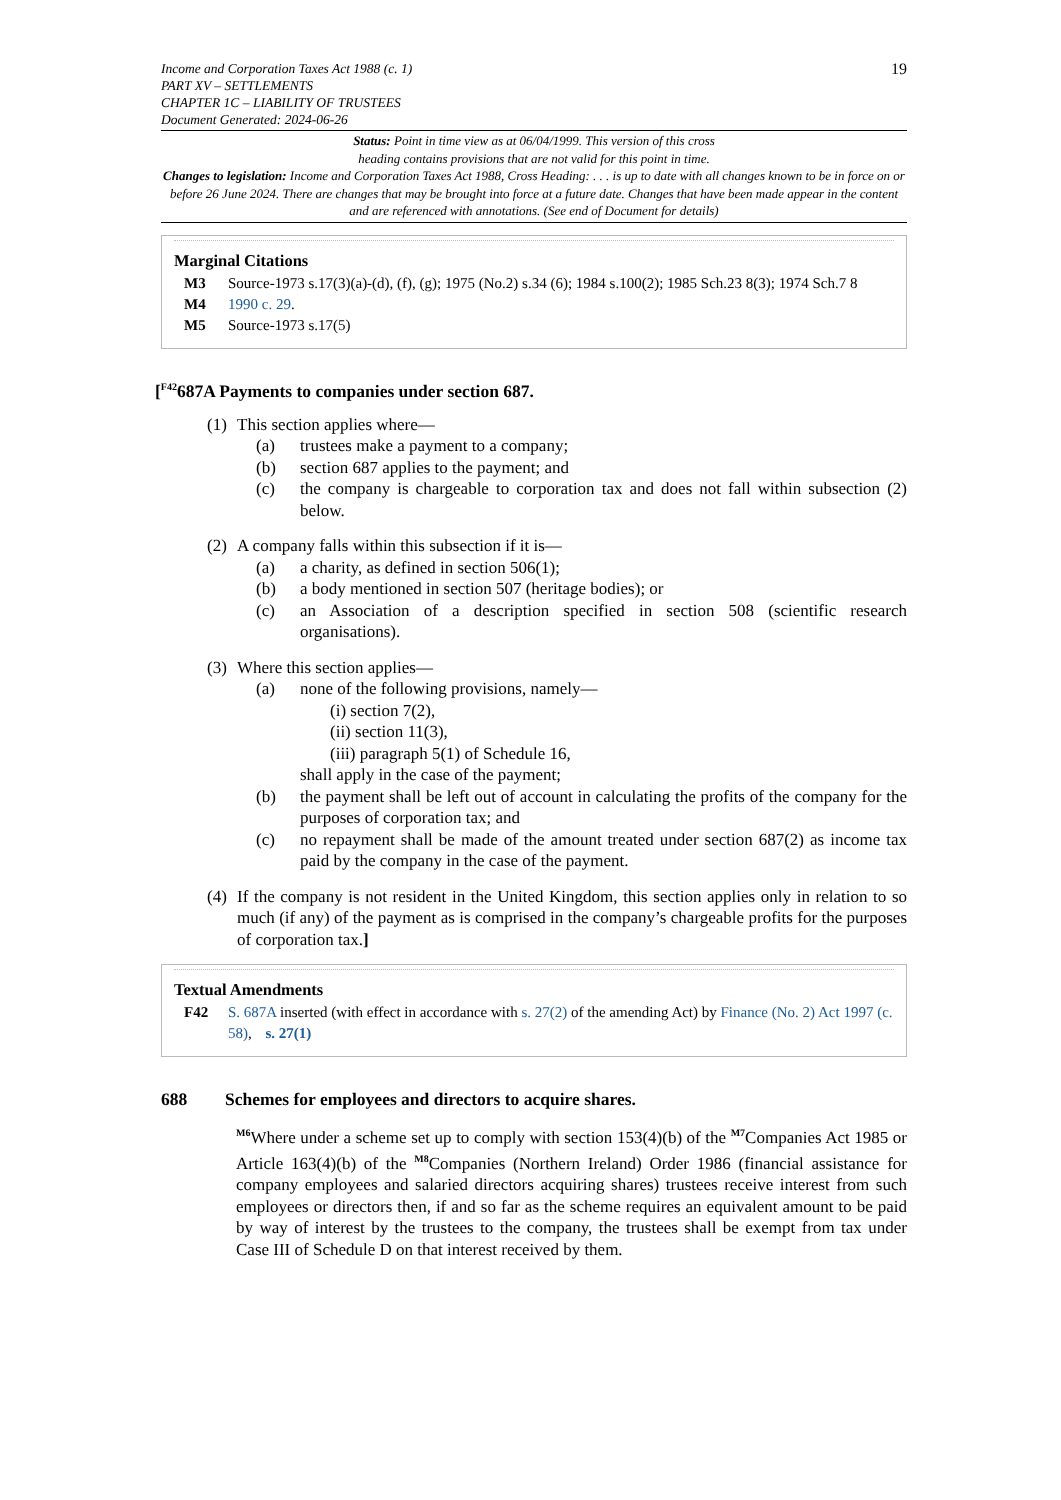Income and Corporation Taxes Act 1988 (c. 1)
PART XV – SETTLEMENTS
CHAPTER 1C – LIABILITY OF TRUSTEES
Document Generated: 2024-06-26
19
Status: Point in time view as at 06/04/1999. This version of this cross
heading contains provisions that are not valid for this point in time.
Changes to legislation: Income and Corporation Taxes Act 1988, Cross Heading: . . . is up to date with all changes known to be in force on or before 26 June 2024. There are changes that may be brought into force at a future date. Changes that have been made appear in the content and are referenced with annotations. (See end of Document for details)
Marginal Citations
M3 Source-1973 s.17(3)(a)-(d), (f), (g); 1975 (No.2) s.34 (6); 1984 s.100(2); 1985 Sch.23 8(3); 1974 Sch.7 8
M4 1990 c. 29.
M5 Source-1973 s.17(5)
[<sup>F42</sup>687A Payments to companies under section 687.
(1)
This section applies where—
(a) trustees make a payment to a company;
(b) section 687 applies to the payment; and
(c) the company is chargeable to corporation tax and does not fall within subsection (2) below.
(2)
A company falls within this subsection if it is—
(a) a charity, as defined in section 506(1);
(b) a body mentioned in section 507 (heritage bodies); or
(c) an Association of a description specified in section 508 (scientific research organisations).
(3)
Where this section applies—
(a) none of the following provisions, namely—
(i) section 7(2),
(ii) section 11(3),
(iii) paragraph 5(1) of Schedule 16,
shall apply in the case of the payment;
(b) the payment shall be left out of account in calculating the profits of the company for the purposes of corporation tax; and
(c) no repayment shall be made of the amount treated under section 687(2) as income tax paid by the company in the case of the payment.
(4)
If the company is not resident in the United Kingdom, this section applies only in relation to so much (if any) of the payment as is comprised in the company’s chargeable profits for the purposes of corporation tax.]
Textual Amendments
F42 S. 687A inserted (with effect in accordance with s. 27(2) of the amending Act) by Finance (No. 2) Act 1997 (c. 58), s. 27(1)
688 Schemes for employees and directors to acquire shares.
<sup>M6</sup>Where under a scheme set up to comply with section 153(4)(b) of the <sup>M7</sup>Companies Act 1985 or Article 163(4)(b) of the <sup>M8</sup>Companies (Northern Ireland) Order 1986 (financial assistance for company employees and salaried directors acquiring shares) trustees receive interest from such employees or directors then, if and so far as the scheme requires an equivalent amount to be paid by way of interest by the trustees to the company, the trustees shall be exempt from tax under Case III of Schedule D on that interest received by them.